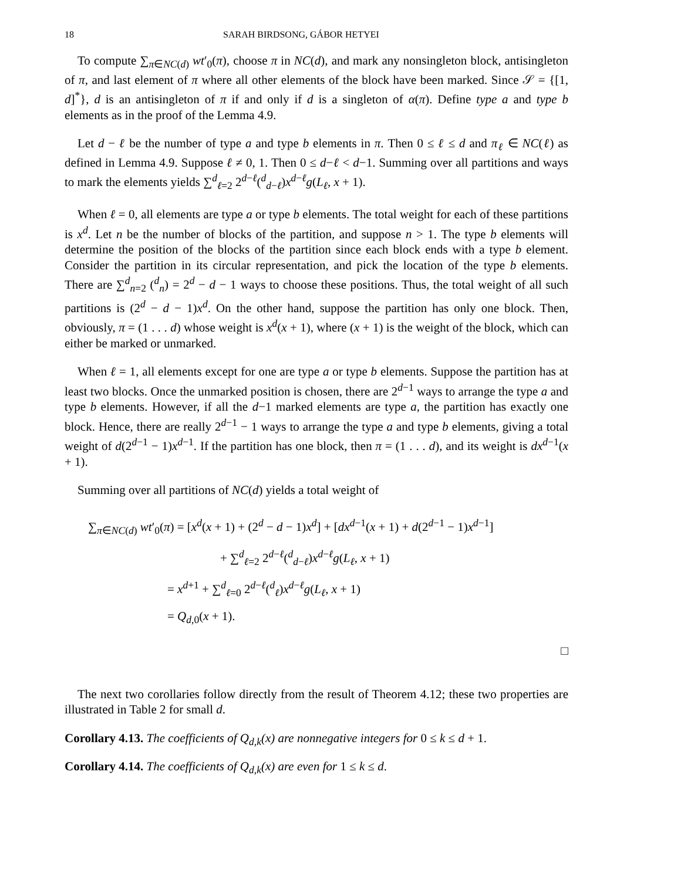18 SARAH BIRDSONG, GÁBOR HETYEI
To compute ∑<sub>π∈NC(d)</sub> wt′<sub>0</sub>(π), choose π in NC(d), and mark any nonsingleton block, antisingleton of π, and last element of π where all other elements of the block have been marked. Since 𝒮 = {[1, d]<sup>*</sup>}, d is an antisingleton of π if and only if d is a singleton of α(π). Define type a and type b elements as in the proof of the Lemma 4.9.
Let d − ℓ be the number of type a and type b elements in π. Then 0 ≤ ℓ ≤ d and π<sub>ℓ</sub> ∈ NC(ℓ) as defined in Lemma 4.9. Suppose ℓ ≠ 0, 1. Then 0 ≤ d−ℓ < d−1. Summing over all partitions and ways to mark the elements yields ∑<sup>d</sup><sub>ℓ=2</sub> 2<sup>d−ℓ</sup>(<sup>d</sup><sub>d−ℓ</sub>)x<sup>d−ℓ</sup>g(L<sub>ℓ</sub>, x + 1).
When ℓ = 0, all elements are type a or type b elements. The total weight for each of these partitions is x<sup>d</sup>. Let n be the number of blocks of the partition, and suppose n > 1. The type b elements will determine the position of the blocks of the partition since each block ends with a type b element. Consider the partition in its circular representation, and pick the location of the type b elements. There are ∑<sup>d</sup><sub>n=2</sub> (<sup>d</sup><sub>n</sub>) = 2<sup>d</sup> − d − 1 ways to choose these positions. Thus, the total weight of all such partitions is (2<sup>d</sup> − d − 1)x<sup>d</sup>. On the other hand, suppose the partition has only one block. Then, obviously, π = (1 . . . d) whose weight is x<sup>d</sup>(x + 1), where (x + 1) is the weight of the block, which can either be marked or unmarked.
When ℓ = 1, all elements except for one are type a or type b elements. Suppose the partition has at least two blocks. Once the unmarked position is chosen, there are 2<sup>d−1</sup> ways to arrange the type a and type b elements. However, if all the d−1 marked elements are type a, the partition has exactly one block. Hence, there are really 2<sup>d−1</sup> − 1 ways to arrange the type a and type b elements, giving a total weight of d(2<sup>d−1</sup> − 1)x<sup>d−1</sup>. If the partition has one block, then π = (1 . . . d), and its weight is dx<sup>d−1</sup>(x + 1).
Summing over all partitions of NC(d) yields a total weight of
∑<sub>π∈NC(d)</sub> wt′<sub>0</sub>(π) = [x<sup>d</sup>(x + 1) + (2<sup>d</sup> − d − 1)x<sup>d</sup>] + [dx<sup>d−1</sup>(x + 1) + d(2<sup>d−1</sup> − 1)x<sup>d−1</sup>]
+ ∑<sup>d</sup><sub>ℓ=2</sub> 2<sup>d−ℓ</sup>(<sup>d</sup><sub>d−ℓ</sub>)x<sup>d−ℓ</sup>g(L<sub>ℓ</sub>, x + 1)
= x<sup>d+1</sup> + ∑<sup>d</sup><sub>ℓ=0</sub> 2<sup>d−ℓ</sup>(<sup>d</sup><sub>ℓ</sub>)x<sup>d−ℓ</sup>g(L<sub>ℓ</sub>, x + 1)
= Q<sub>d,0</sub>(x + 1).
□
The next two corollaries follow directly from the result of Theorem 4.12; these two properties are illustrated in Table 2 for small d.
Corollary 4.13. The coefficients of Q<sub>d,k</sub>(x) are nonnegative integers for 0 ≤ k ≤ d + 1.
Corollary 4.14. The coefficients of Q<sub>d,k</sub>(x) are even for 1 ≤ k ≤ d.